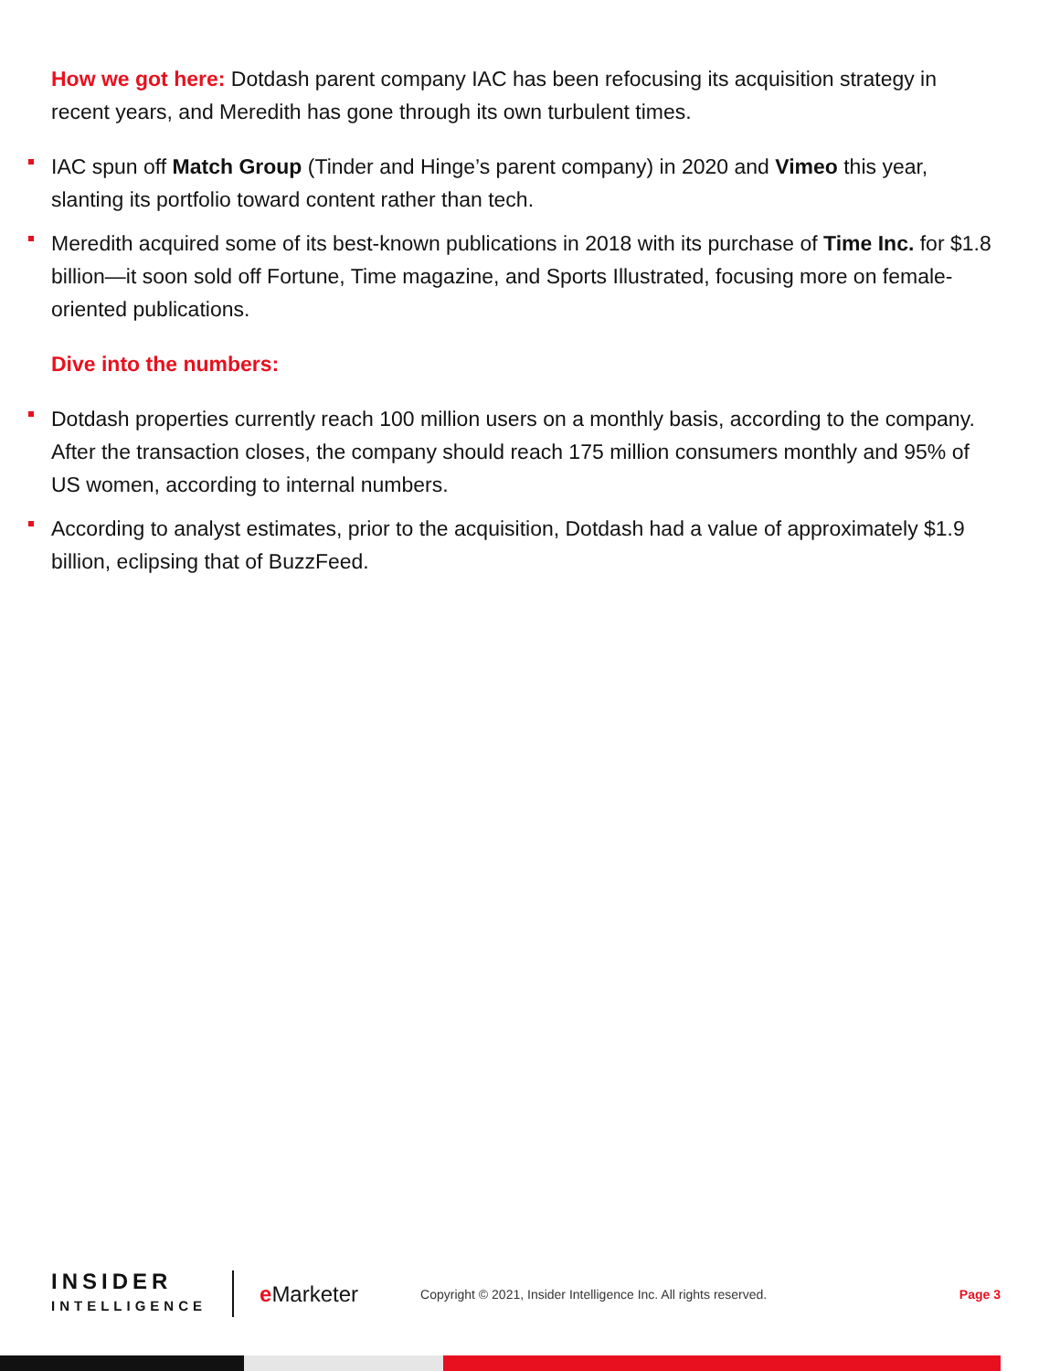How we got here: Dotdash parent company IAC has been refocusing its acquisition strategy in recent years, and Meredith has gone through its own turbulent times.
IAC spun off Match Group (Tinder and Hinge’s parent company) in 2020 and Vimeo this year, slanting its portfolio toward content rather than tech.
Meredith acquired some of its best-known publications in 2018 with its purchase of Time Inc. for $1.8 billion—it soon sold off Fortune, Time magazine, and Sports Illustrated, focusing more on female-oriented publications.
Dive into the numbers:
Dotdash properties currently reach 100 million users on a monthly basis, according to the company. After the transaction closes, the company should reach 175 million consumers monthly and 95% of US women, according to internal numbers.
According to analyst estimates, prior to the acquisition, Dotdash had a value of approximately $1.9 billion, eclipsing that of BuzzFeed.
INSIDER
INTELLIGENCE
e Marketer
Copyright © 2021, Insider Intelligence Inc. All rights reserved.
Page 3